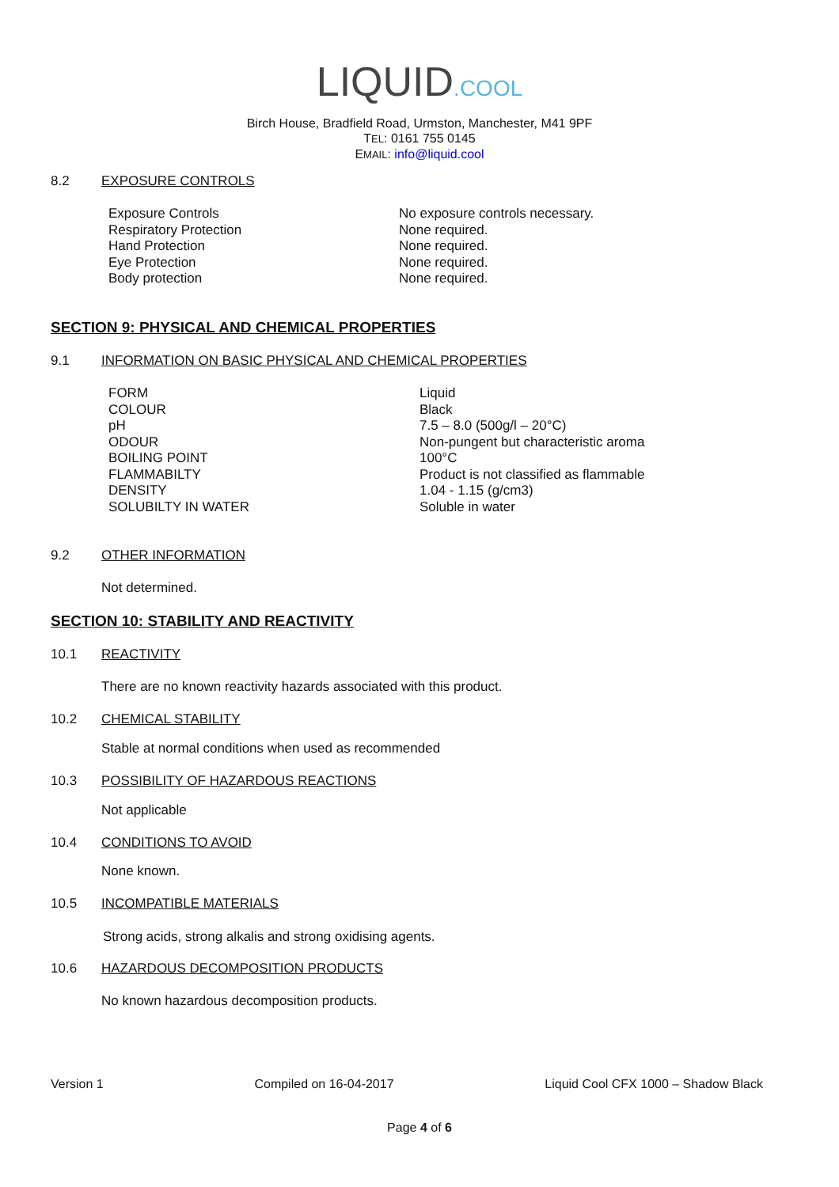LIQUID.COOL
Birch House, Bradfield Road, Urmston, Manchester, M41 9PF
TEL: 0161 755 0145
EMAIL: info@liquid.cool
8.2 EXPOSURE CONTROLS
| Exposure Controls | No exposure controls necessary. |
| Respiratory Protection | None required. |
| Hand Protection | None required. |
| Eye Protection | None required. |
| Body protection | None required. |
SECTION 9: PHYSICAL AND CHEMICAL PROPERTIES
9.1 INFORMATION ON BASIC PHYSICAL AND CHEMICAL PROPERTIES
| FORM | Liquid |
| COLOUR | Black |
| pH | 7.5 – 8.0 (500g/l – 20°C) |
| ODOUR | Non-pungent but characteristic aroma |
| BOILING POINT | 100°C |
| FLAMMABILTY | Product is not classified as flammable |
| DENSITY | 1.04 - 1.15 (g/cm3) |
| SOLUBILTY IN WATER | Soluble in water |
9.2 OTHER INFORMATION
Not determined.
SECTION 10: STABILITY AND REACTIVITY
10.1 REACTIVITY
There are no known reactivity hazards associated with this product.
10.2 CHEMICAL STABILITY
Stable at normal conditions when used as recommended
10.3 POSSIBILITY OF HAZARDOUS REACTIONS
Not applicable
10.4 CONDITIONS TO AVOID
None known.
10.5 INCOMPATIBLE MATERIALS
Strong acids, strong alkalis and strong oxidising agents.
10.6 HAZARDOUS DECOMPOSITION PRODUCTS
No known hazardous decomposition products.
Version 1 Compiled on 16-04-2017 Liquid Cool CFX 1000 – Shadow Black
Page 4 of 6